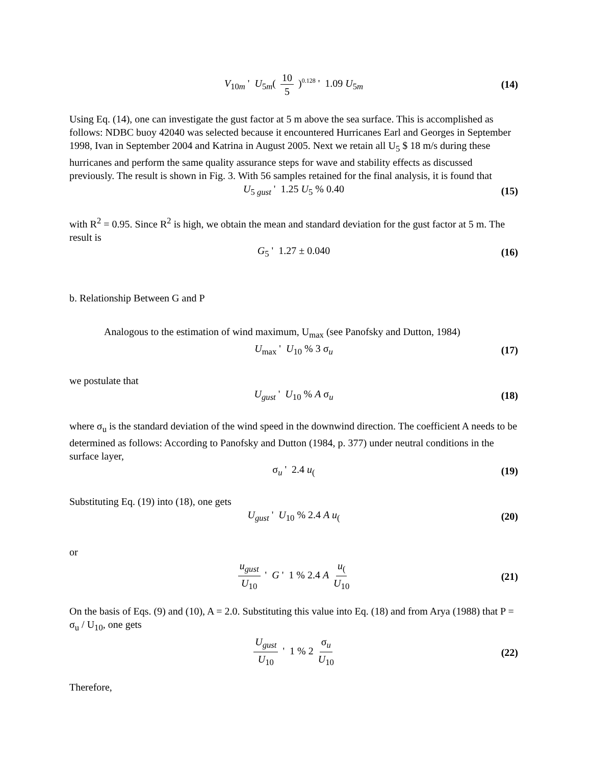V<sub>10m</sub> ' U<sub>5m</sub>( 10 5 )<sup>0.128</sup> ' 1.09 U<sub>5m</sub> (14)
Using Eq. (14), one can investigate the gust factor at 5 m above the sea surface. This is accomplished as follows: NDBC buoy 42040 was selected because it encountered Hurricanes Earl and Georges in September 1998, Ivan in September 2004 and Katrina in August 2005. Next we retain all U<sub>5</sub> $ 18 m/s during these hurricanes and perform the same quality assurance steps for wave and stability effects as discussed previously. The result is shown in Fig. 3. With 56 samples retained for the final analysis, it is found that
U<sub>5 gust</sub> ' 1.25 U<sub>5</sub> % 0.40 (15)
with R<sup>2</sup> = 0.95. Since R<sup>2</sup> is high, we obtain the mean and standard deviation for the gust factor at 5 m. The result is
G<sub>5</sub> ' 1.27 ± 0.040 (16)
b. Relationship Between G and P
Analogous to the estimation of wind maximum, U<sub>max</sub> (see Panofsky and Dutton, 1984)
U<sub>max</sub> ' U<sub>10</sub> % 3 σ<sub>u</sub> (17)
we postulate that
U<sub>gust</sub> ' U<sub>10</sub> % A σ<sub>u</sub> (18)
where σ<sub>u</sub> is the standard deviation of the wind speed in the downwind direction. The coefficient A needs to be determined as follows: According to Panofsky and Dutton (1984, p. 377) under neutral conditions in the surface layer,
σ<sub>u</sub> ' 2.4 u<sub>(</sub>(19)
Substituting Eq. (19) into (18), one gets
U<sub>gust</sub> ' U<sub>10</sub> % 2.4 A u<sub>(</sub>(20)
or
u<sub>gust</sub> U<sub>10</sub> ' G ' 1 % 2.4 A u<sub>(</sub>U<sub>10</sub> (21)
On the basis of Eqs. (9) and (10), A = 2.0. Substituting this value into Eq. (18) and from Arya (1988) that P = σ<sub>u</sub> / U<sub>10</sub>, one gets
U<sub>gust</sub> U<sub>10</sub> ' 1 % 2 σ<sub>u</sub> U<sub>10</sub> (22)
Therefore,